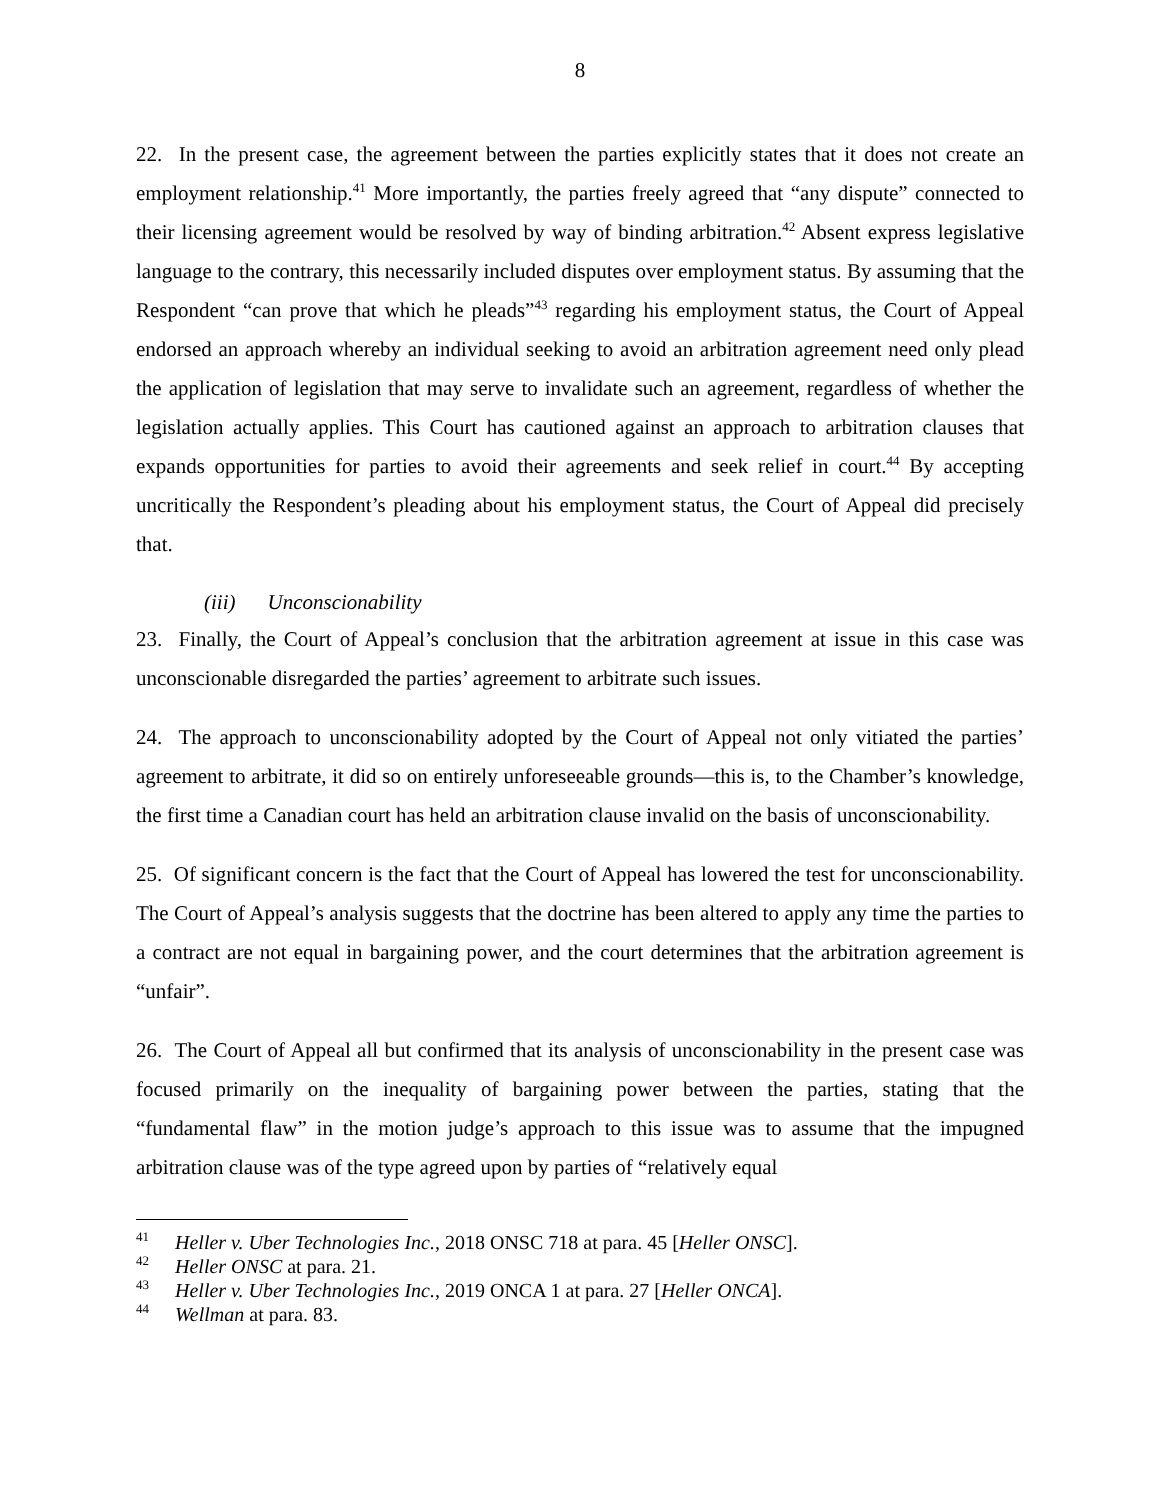8
22. In the present case, the agreement between the parties explicitly states that it does not create an employment relationship.<sup>41</sup> More importantly, the parties freely agreed that “any dispute” connected to their licensing agreement would be resolved by way of binding arbitration.<sup>42</sup> Absent express legislative language to the contrary, this necessarily included disputes over employment status. By assuming that the Respondent “can prove that which he pleads”<sup>43</sup> regarding his employment status, the Court of Appeal endorsed an approach whereby an individual seeking to avoid an arbitration agreement need only plead the application of legislation that may serve to invalidate such an agreement, regardless of whether the legislation actually applies. This Court has cautioned against an approach to arbitration clauses that expands opportunities for parties to avoid their agreements and seek relief in court.<sup>44</sup> By accepting uncritically the Respondent’s pleading about his employment status, the Court of Appeal did precisely that.
(iii) Unconscionability
23. Finally, the Court of Appeal’s conclusion that the arbitration agreement at issue in this case was unconscionable disregarded the parties’ agreement to arbitrate such issues.
24. The approach to unconscionability adopted by the Court of Appeal not only vitiated the parties’ agreement to arbitrate, it did so on entirely unforeseeable grounds—this is, to the Chamber’s knowledge, the first time a Canadian court has held an arbitration clause invalid on the basis of unconscionability.
25. Of significant concern is the fact that the Court of Appeal has lowered the test for unconscionability. The Court of Appeal’s analysis suggests that the doctrine has been altered to apply any time the parties to a contract are not equal in bargaining power, and the court determines that the arbitration agreement is “unfair”.
26. The Court of Appeal all but confirmed that its analysis of unconscionability in the present case was focused primarily on the inequality of bargaining power between the parties, stating that the “fundamental flaw” in the motion judge’s approach to this issue was to assume that the impugned arbitration clause was of the type agreed upon by parties of “relatively equal
<sup>41</sup> Heller v. Uber Technologies Inc., 2018 ONSC 718 at para. 45 [Heller ONSC].
<sup>42</sup> Heller ONSC at para. 21.
<sup>43</sup> Heller v. Uber Technologies Inc., 2019 ONCA 1 at para. 27 [Heller ONCA].
<sup>44</sup> Wellman at para. 83.